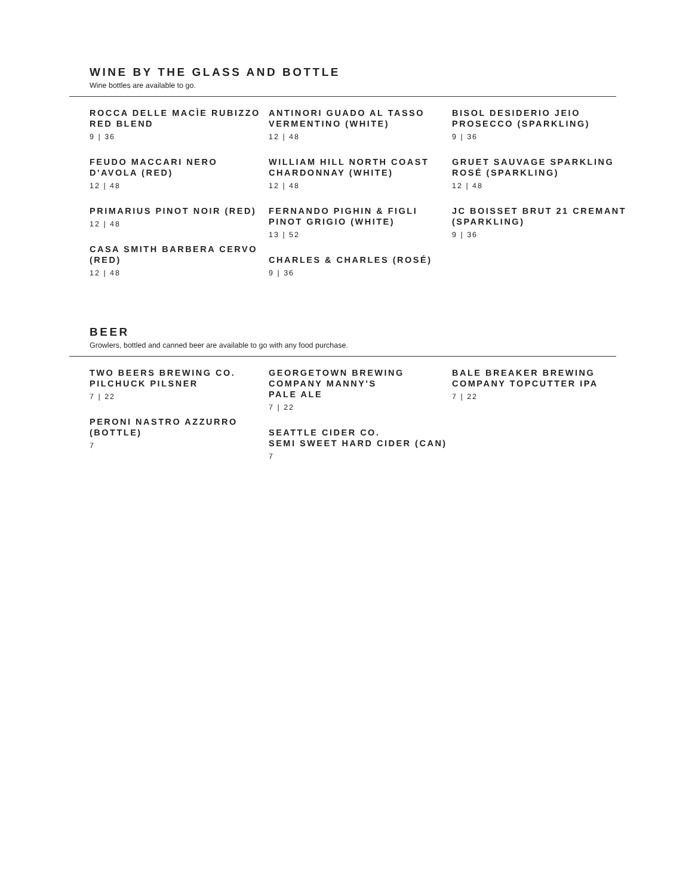WINE BY THE GLASS AND BOTTLE
Wine bottles are available to go.
ROCCA DELLE MACÌE RUBIZZO RED BLEND
9 | 36
FEUDO MACCARI NERO D'AVOLA (RED)
12 | 48
PRIMARIUS PINOT NOIR (RED)
12 | 48
CASA SMITH BARBERA CERVO (RED)
12 | 48
ANTINORI GUADO AL TASSO VERMENTINO (WHITE)
12 | 48
WILLIAM HILL NORTH COAST CHARDONNAY (WHITE)
12 | 48
FERNANDO PIGHIN & FIGLI PINOT GRIGIO (WHITE)
13 | 52
CHARLES & CHARLES (ROSÉ)
9 | 36
BISOL DESIDERIO JEIO PROSECCO (SPARKLING)
9 | 36
GRUET SAUVAGE SPARKLING ROSÉ (SPARKLING)
12 | 48
JC BOISSET BRUT 21 CREMANT (SPARKLING)
9 | 36
BEER
Growlers, bottled and canned beer are available to go with any food purchase.
TWO BEERS BREWING CO. PILCHUCK PILSNER
7 | 22
PERONI NASTRO AZZURRO (BOTTLE)
7
GEORGETOWN BREWING COMPANY MANNY'S
PALE ALE
7 | 22
SEATTLE CIDER CO.
SEMI SWEET HARD CIDER (CAN)
7
BALE BREAKER BREWING COMPANY TOPCUTTER IPA
7 | 22